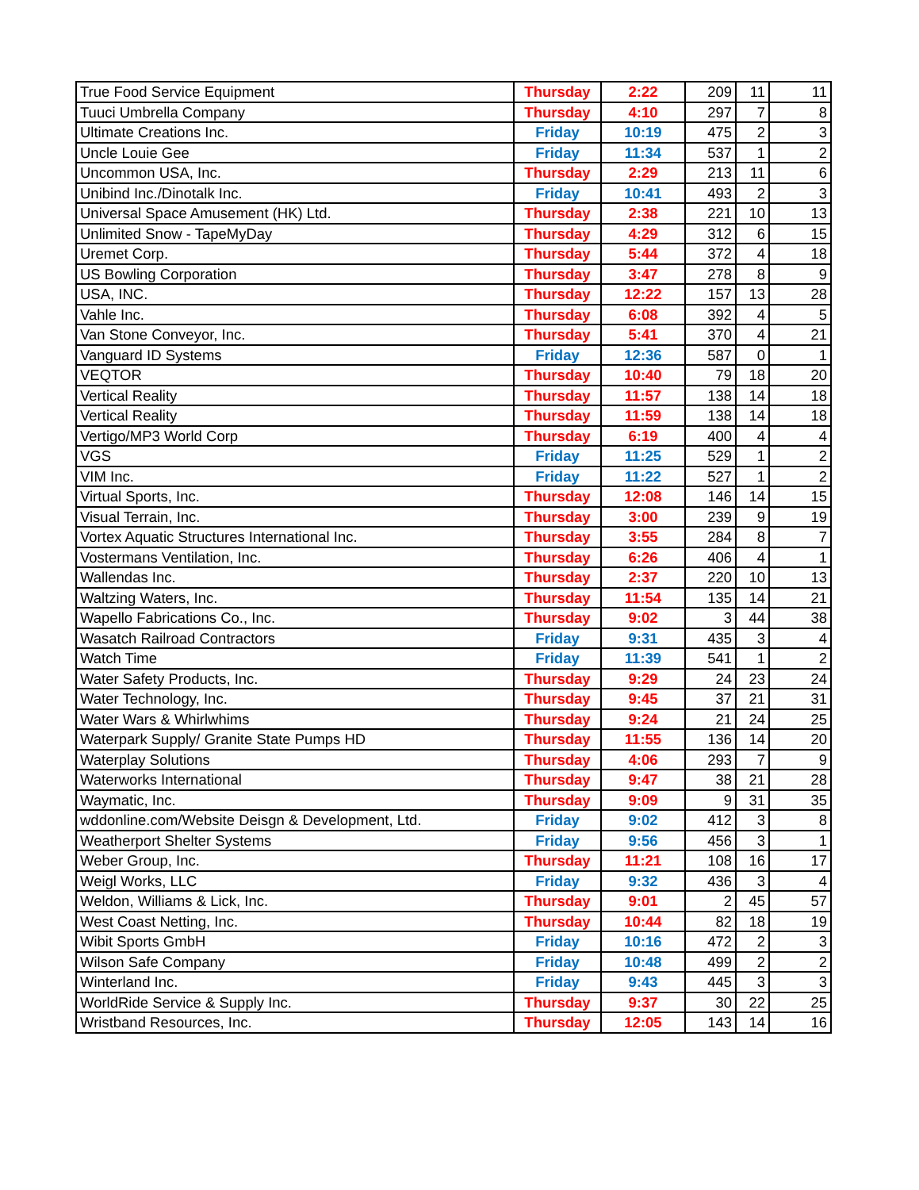| True Food Service Equipment | Thursday | 2:22 | 209 | 11 | 11 |
| Tuuci Umbrella Company | Thursday | 4:10 | 297 | 7 | 8 |
| Ultimate Creations Inc. | Friday | 10:19 | 475 | 2 | 3 |
| Uncle Louie Gee | Friday | 11:34 | 537 | 1 | 2 |
| Uncommon USA, Inc. | Thursday | 2:29 | 213 | 11 | 6 |
| Unibind Inc./Dinotalk Inc. | Friday | 10:41 | 493 | 2 | 3 |
| Universal Space Amusement (HK) Ltd. | Thursday | 2:38 | 221 | 10 | 13 |
| Unlimited Snow - TapeMyDay | Thursday | 4:29 | 312 | 6 | 15 |
| Uremet Corp. | Thursday | 5:44 | 372 | 4 | 18 |
| US Bowling Corporation | Thursday | 3:47 | 278 | 8 | 9 |
| USA, INC. | Thursday | 12:22 | 157 | 13 | 28 |
| Vahle Inc. | Thursday | 6:08 | 392 | 4 | 5 |
| Van Stone Conveyor, Inc. | Thursday | 5:41 | 370 | 4 | 21 |
| Vanguard ID Systems | Friday | 12:36 | 587 | 0 | 1 |
| VEQTOR | Thursday | 10:40 | 79 | 18 | 20 |
| Vertical Reality | Thursday | 11:57 | 138 | 14 | 18 |
| Vertical Reality | Thursday | 11:59 | 138 | 14 | 18 |
| Vertigo/MP3 World Corp | Thursday | 6:19 | 400 | 4 | 4 |
| VGS | Friday | 11:25 | 529 | 1 | 2 |
| VIM Inc. | Friday | 11:22 | 527 | 1 | 2 |
| Virtual Sports, Inc. | Thursday | 12:08 | 146 | 14 | 15 |
| Visual Terrain, Inc. | Thursday | 3:00 | 239 | 9 | 19 |
| Vortex Aquatic Structures International Inc. | Thursday | 3:55 | 284 | 8 | 7 |
| Vostermans Ventilation, Inc. | Thursday | 6:26 | 406 | 4 | 1 |
| Wallendas Inc. | Thursday | 2:37 | 220 | 10 | 13 |
| Waltzing Waters, Inc. | Thursday | 11:54 | 135 | 14 | 21 |
| Wapello Fabrications Co., Inc. | Thursday | 9:02 | 3 | 44 | 38 |
| Wasatch Railroad Contractors | Friday | 9:31 | 435 | 3 | 4 |
| Watch Time | Friday | 11:39 | 541 | 1 | 2 |
| Water Safety Products, Inc. | Thursday | 9:29 | 24 | 23 | 24 |
| Water Technology, Inc. | Thursday | 9:45 | 37 | 21 | 31 |
| Water Wars & Whirlwhims | Thursday | 9:24 | 21 | 24 | 25 |
| Waterpark Supply/ Granite State Pumps HD | Thursday | 11:55 | 136 | 14 | 20 |
| Waterplay Solutions | Thursday | 4:06 | 293 | 7 | 9 |
| Waterworks International | Thursday | 9:47 | 38 | 21 | 28 |
| Waymatic, Inc. | Thursday | 9:09 | 9 | 31 | 35 |
| wddonline.com/Website Deisgn & Development, Ltd. | Friday | 9:02 | 412 | 3 | 8 |
| Weatherport Shelter Systems | Friday | 9:56 | 456 | 3 | 1 |
| Weber Group, Inc. | Thursday | 11:21 | 108 | 16 | 17 |
| Weigl Works, LLC | Friday | 9:32 | 436 | 3 | 4 |
| Weldon, Williams & Lick, Inc. | Thursday | 9:01 | 2 | 45 | 57 |
| West Coast Netting, Inc. | Thursday | 10:44 | 82 | 18 | 19 |
| Wibit Sports GmbH | Friday | 10:16 | 472 | 2 | 3 |
| Wilson Safe Company | Friday | 10:48 | 499 | 2 | 2 |
| Winterland Inc. | Friday | 9:43 | 445 | 3 | 3 |
| WorldRide Service & Supply Inc. | Thursday | 9:37 | 30 | 22 | 25 |
| Wristband Resources, Inc. | Thursday | 12:05 | 143 | 14 | 16 |